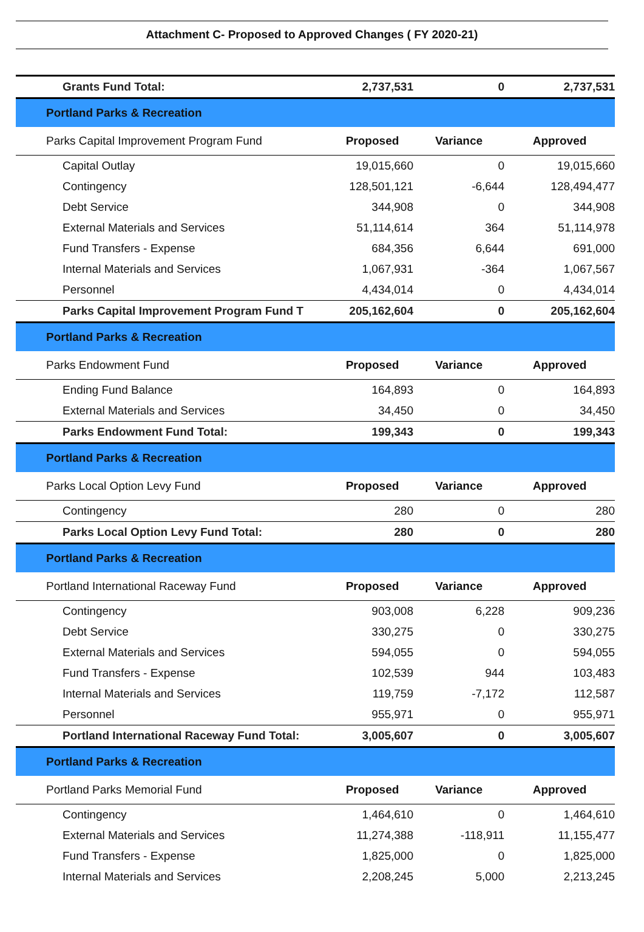Attachment C- Proposed to Approved Changes ( FY 2020-21)
| Grants Fund Total: | 2,737,531 | 0 | 2,737,531 |
| Portland Parks & Recreation | | | |
| Parks Capital Improvement Program Fund | Proposed | Variance | Approved |
| Capital Outlay | 19,015,660 | 0 | 19,015,660 |
| Contingency | 128,501,121 | -6,644 | 128,494,477 |
| Debt Service | 344,908 | 0 | 344,908 |
| External Materials and Services | 51,114,614 | 364 | 51,114,978 |
| Fund Transfers - Expense | 684,356 | 6,644 | 691,000 |
| Internal Materials and Services | 1,067,931 | -364 | 1,067,567 |
| Personnel | 4,434,014 | 0 | 4,434,014 |
| Parks Capital Improvement Program Fund T | 205,162,604 | 0 | 205,162,604 |
| Portland Parks & Recreation | | | |
| Parks Endowment Fund | Proposed | Variance | Approved |
| Ending Fund Balance | 164,893 | 0 | 164,893 |
| External Materials and Services | 34,450 | 0 | 34,450 |
| Parks Endowment Fund Total: | 199,343 | 0 | 199,343 |
| Portland Parks & Recreation | | | |
| Parks Local Option Levy Fund | Proposed | Variance | Approved |
| Contingency | 280 | 0 | 280 |
| Parks Local Option Levy Fund Total: | 280 | 0 | 280 |
| Portland Parks & Recreation | | | |
| Portland International Raceway Fund | Proposed | Variance | Approved |
| Contingency | 903,008 | 6,228 | 909,236 |
| Debt Service | 330,275 | 0 | 330,275 |
| External Materials and Services | 594,055 | 0 | 594,055 |
| Fund Transfers - Expense | 102,539 | 944 | 103,483 |
| Internal Materials and Services | 119,759 | -7,172 | 112,587 |
| Personnel | 955,971 | 0 | 955,971 |
| Portland International Raceway Fund Total: | 3,005,607 | 0 | 3,005,607 |
| Portland Parks & Recreation | | | |
| Portland Parks Memorial Fund | Proposed | Variance | Approved |
| Contingency | 1,464,610 | 0 | 1,464,610 |
| External Materials and Services | 11,274,388 | -118,911 | 11,155,477 |
| Fund Transfers - Expense | 1,825,000 | 0 | 1,825,000 |
| Internal Materials and Services | 2,208,245 | 5,000 | 2,213,245 |